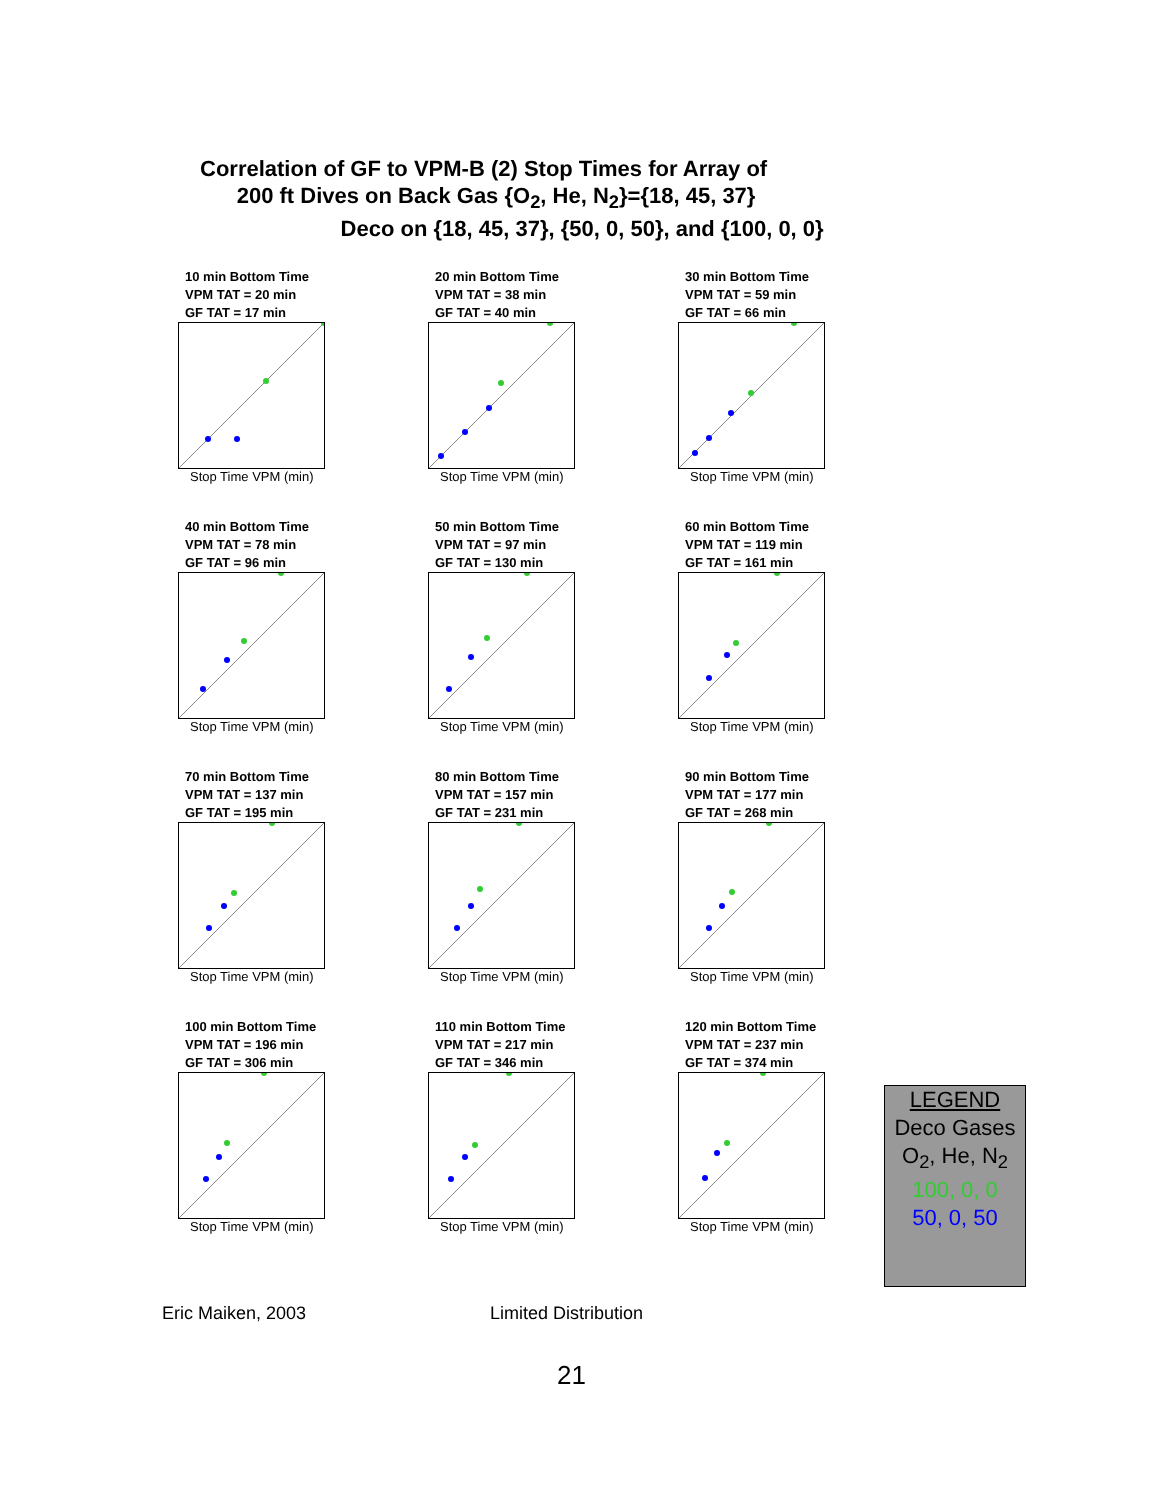Correlation of GF to VPM-B (2) Stop Times for Array of
200 ft Dives on Back Gas {O<sub>2</sub>, He, N<sub>2</sub>}={18, 45, 37}
Deco on {18, 45, 37}, {50, 0, 50}, and {100, 0, 0}
10 min Bottom Time
VPM TAT = 20 min
GF TAT = 17 min
Stop Time VPM (min)
20 min Bottom Time
VPM TAT = 38 min
GF TAT = 40 min
Stop Time VPM (min)
30 min Bottom Time
VPM TAT = 59 min
GF TAT = 66 min
Stop Time VPM (min)
40 min Bottom Time
VPM TAT = 78 min
GF TAT = 96 min
Stop Time VPM (min)
50 min Bottom Time
VPM TAT = 97 min
GF TAT = 130 min
Stop Time VPM (min)
60 min Bottom Time
VPM TAT = 119 min
GF TAT = 161 min
Stop Time VPM (min)
70 min Bottom Time
VPM TAT = 137 min
GF TAT = 195 min
Stop Time VPM (min)
80 min Bottom Time
VPM TAT = 157 min
GF TAT = 231 min
Stop Time VPM (min)
90 min Bottom Time
VPM TAT = 177 min
GF TAT = 268 min
Stop Time VPM (min)
100 min Bottom Time
VPM TAT = 196 min
GF TAT = 306 min
Stop Time VPM (min)
110 min Bottom Time
VPM TAT = 217 min
GF TAT = 346 min
Stop Time VPM (min)
120 min Bottom Time
VPM TAT = 237 min
GF TAT = 374 min
Stop Time VPM (min)
LEGEND
Deco Gases
O<sub>2</sub>, He, N<sub>2</sub>
100, 0, 0
50, 0, 50
Eric Maiken, 2003 Limited Distribution
21